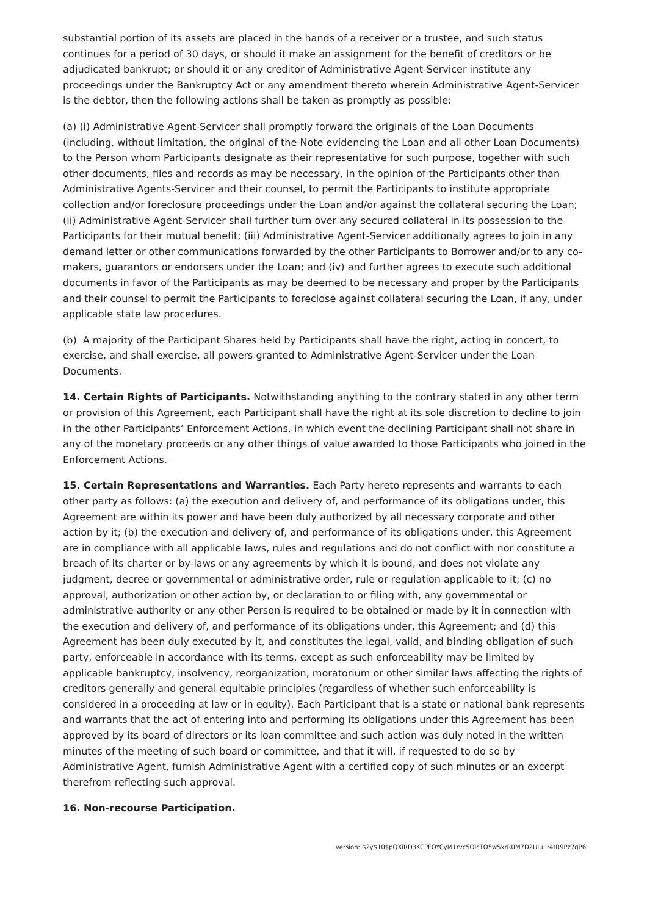substantial portion of its assets are placed in the hands of a receiver or a trustee, and such status continues for a period of 30 days, or should it make an assignment for the benefit of creditors or be adjudicated bankrupt; or should it or any creditor of Administrative Agent-Servicer institute any proceedings under the Bankruptcy Act or any amendment thereto wherein Administrative Agent-Servicer is the debtor, then the following actions shall be taken as promptly as possible:
(a) (i) Administrative Agent-Servicer shall promptly forward the originals of the Loan Documents (including, without limitation, the original of the Note evidencing the Loan and all other Loan Documents) to the Person whom Participants designate as their representative for such purpose, together with such other documents, files and records as may be necessary, in the opinion of the Participants other than Administrative Agents-Servicer and their counsel, to permit the Participants to institute appropriate collection and/or foreclosure proceedings under the Loan and/or against the collateral securing the Loan; (ii) Administrative Agent-Servicer shall further turn over any secured collateral in its possession to the Participants for their mutual benefit; (iii) Administrative Agent-Servicer additionally agrees to join in any demand letter or other communications forwarded by the other Participants to Borrower and/or to any co-makers, guarantors or endorsers under the Loan; and (iv) and further agrees to execute such additional documents in favor of the Participants as may be deemed to be necessary and proper by the Participants and their counsel to permit the Participants to foreclose against collateral securing the Loan, if any, under applicable state law procedures.
(b) A majority of the Participant Shares held by Participants shall have the right, acting in concert, to exercise, and shall exercise, all powers granted to Administrative Agent-Servicer under the Loan Documents.
14. Certain Rights of Participants. Notwithstanding anything to the contrary stated in any other term or provision of this Agreement, each Participant shall have the right at its sole discretion to decline to join in the other Participants’ Enforcement Actions, in which event the declining Participant shall not share in any of the monetary proceeds or any other things of value awarded to those Participants who joined in the Enforcement Actions.
15. Certain Representations and Warranties. Each Party hereto represents and warrants to each other party as follows: (a) the execution and delivery of, and performance of its obligations under, this Agreement are within its power and have been duly authorized by all necessary corporate and other action by it; (b) the execution and delivery of, and performance of its obligations under, this Agreement are in compliance with all applicable laws, rules and regulations and do not conflict with nor constitute a breach of its charter or by-laws or any agreements by which it is bound, and does not violate any judgment, decree or governmental or administrative order, rule or regulation applicable to it; (c) no approval, authorization or other action by, or declaration to or filing with, any governmental or administrative authority or any other Person is required to be obtained or made by it in connection with the execution and delivery of, and performance of its obligations under, this Agreement; and (d) this Agreement has been duly executed by it, and constitutes the legal, valid, and binding obligation of such party, enforceable in accordance with its terms, except as such enforceability may be limited by applicable bankruptcy, insolvency, reorganization, moratorium or other similar laws affecting the rights of creditors generally and general equitable principles (regardless of whether such enforceability is considered in a proceeding at law or in equity). Each Participant that is a state or national bank represents and warrants that the act of entering into and performing its obligations under this Agreement has been approved by its board of directors or its loan committee and such action was duly noted in the written minutes of the meeting of such board or committee, and that it will, if requested to do so by Administrative Agent, furnish Administrative Agent with a certified copy of such minutes or an excerpt therefrom reflecting such approval.
16. Non-recourse Participation.
version: $2y$10$pQXiRD3KCPFOYCyM1rvc5OlcTO5w5xrR0M7D2UIu..r4tR9Pz7gP6